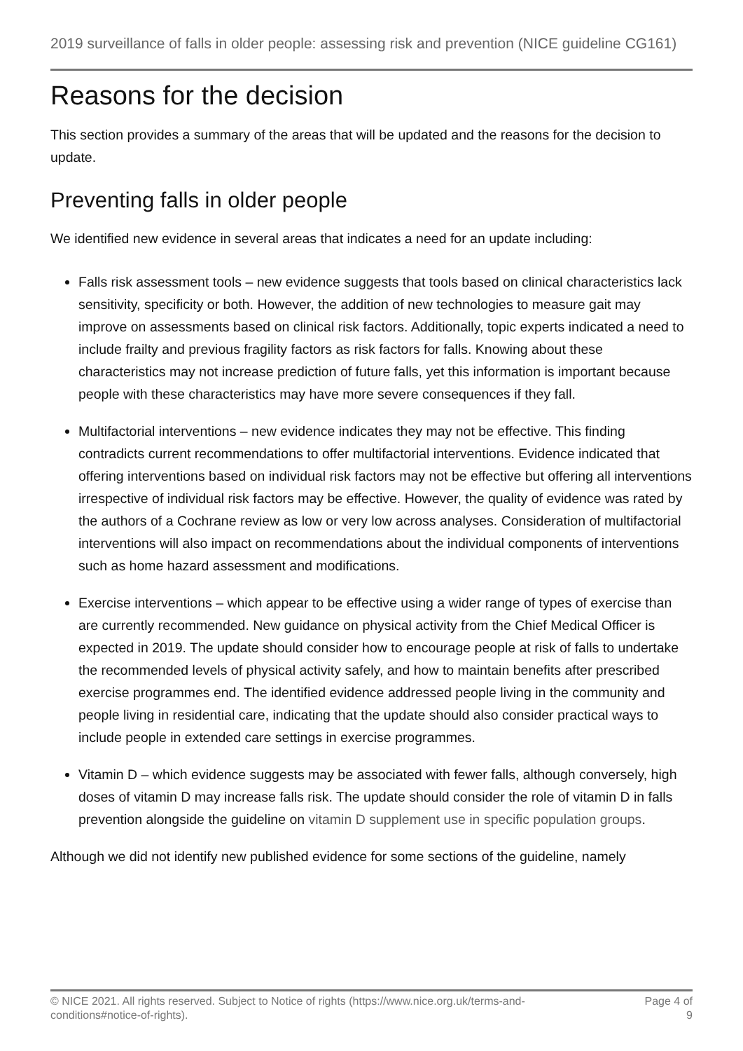2019 surveillance of falls in older people: assessing risk and prevention (NICE guideline CG161)
Reasons for the decision
This section provides a summary of the areas that will be updated and the reasons for the decision to update.
Preventing falls in older people
We identified new evidence in several areas that indicates a need for an update including:
Falls risk assessment tools – new evidence suggests that tools based on clinical characteristics lack sensitivity, specificity or both. However, the addition of new technologies to measure gait may improve on assessments based on clinical risk factors. Additionally, topic experts indicated a need to include frailty and previous fragility factors as risk factors for falls. Knowing about these characteristics may not increase prediction of future falls, yet this information is important because people with these characteristics may have more severe consequences if they fall.
Multifactorial interventions – new evidence indicates they may not be effective. This finding contradicts current recommendations to offer multifactorial interventions. Evidence indicated that offering interventions based on individual risk factors may not be effective but offering all interventions irrespective of individual risk factors may be effective. However, the quality of evidence was rated by the authors of a Cochrane review as low or very low across analyses. Consideration of multifactorial interventions will also impact on recommendations about the individual components of interventions such as home hazard assessment and modifications.
Exercise interventions – which appear to be effective using a wider range of types of exercise than are currently recommended. New guidance on physical activity from the Chief Medical Officer is expected in 2019. The update should consider how to encourage people at risk of falls to undertake the recommended levels of physical activity safely, and how to maintain benefits after prescribed exercise programmes end. The identified evidence addressed people living in the community and people living in residential care, indicating that the update should also consider practical ways to include people in extended care settings in exercise programmes.
Vitamin D – which evidence suggests may be associated with fewer falls, although conversely, high doses of vitamin D may increase falls risk. The update should consider the role of vitamin D in falls prevention alongside the guideline on vitamin D supplement use in specific population groups.
Although we did not identify new published evidence for some sections of the guideline, namely
© NICE 2021. All rights reserved. Subject to Notice of rights (https://www.nice.org.uk/terms-and-
conditions#notice-of-rights).
Page 4 of
9